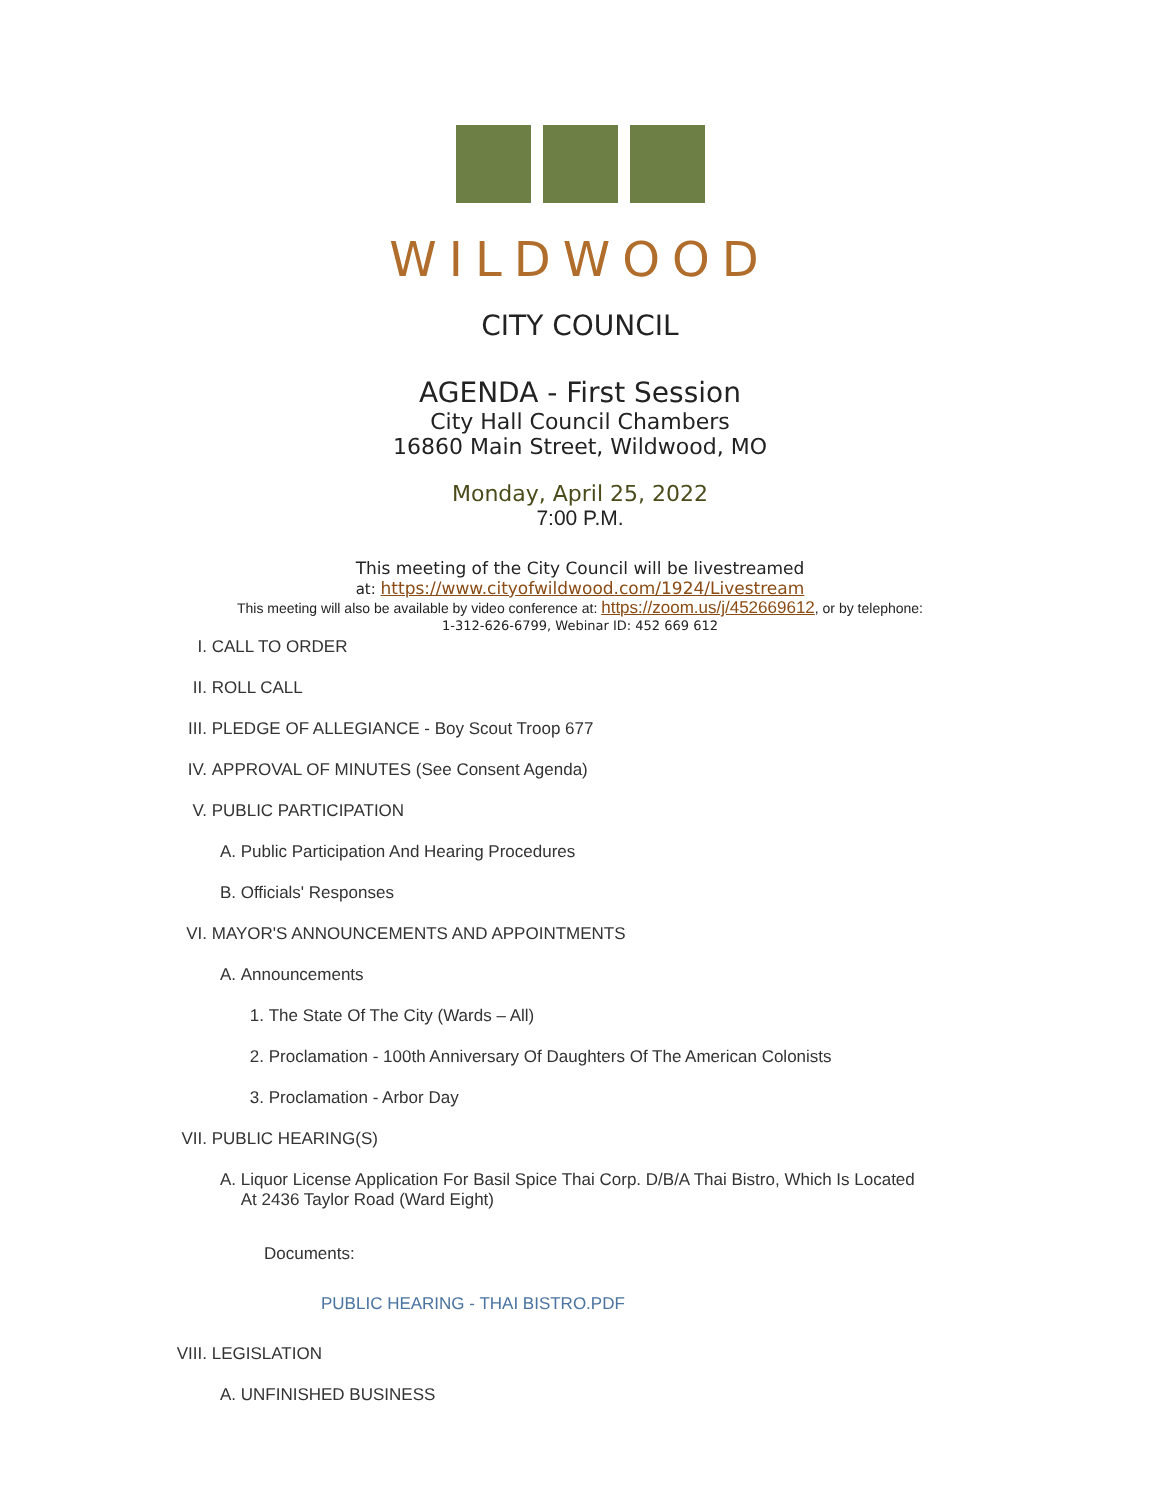WILDWOOD
CITY COUNCIL
AGENDA - First Session
City Hall Council Chambers
16860 Main Street, Wildwood, MO
Monday, April 25, 2022
7:00 P.M.
This meeting of the City Council will be livestreamed
at: https://www.cityofwildwood.com/1924/Livestream
This meeting will also be available by video conference at: https://zoom.us/j/452669612, or by telephone:
1-312-626-6799, Webinar ID: 452 669 612
I. CALL TO ORDER
II. ROLL CALL
III. PLEDGE OF ALLEGIANCE - Boy Scout Troop 677
IV. APPROVAL OF MINUTES (See Consent Agenda)
V. PUBLIC PARTICIPATION
A. Public Participation And Hearing Procedures
B. Officials' Responses
VI. MAYOR'S ANNOUNCEMENTS AND APPOINTMENTS
A. Announcements
1. The State Of The City (Wards – All)
2. Proclamation - 100th Anniversary Of Daughters Of The American Colonists
3. Proclamation - Arbor Day
VII. PUBLIC HEARING(S)
A. Liquor License Application For Basil Spice Thai Corp. D/B/A Thai Bistro, Which Is Located At 2436 Taylor Road (Ward Eight)
Documents:
PUBLIC HEARING - THAI BISTRO.PDF
VIII. LEGISLATION
A. UNFINISHED BUSINESS